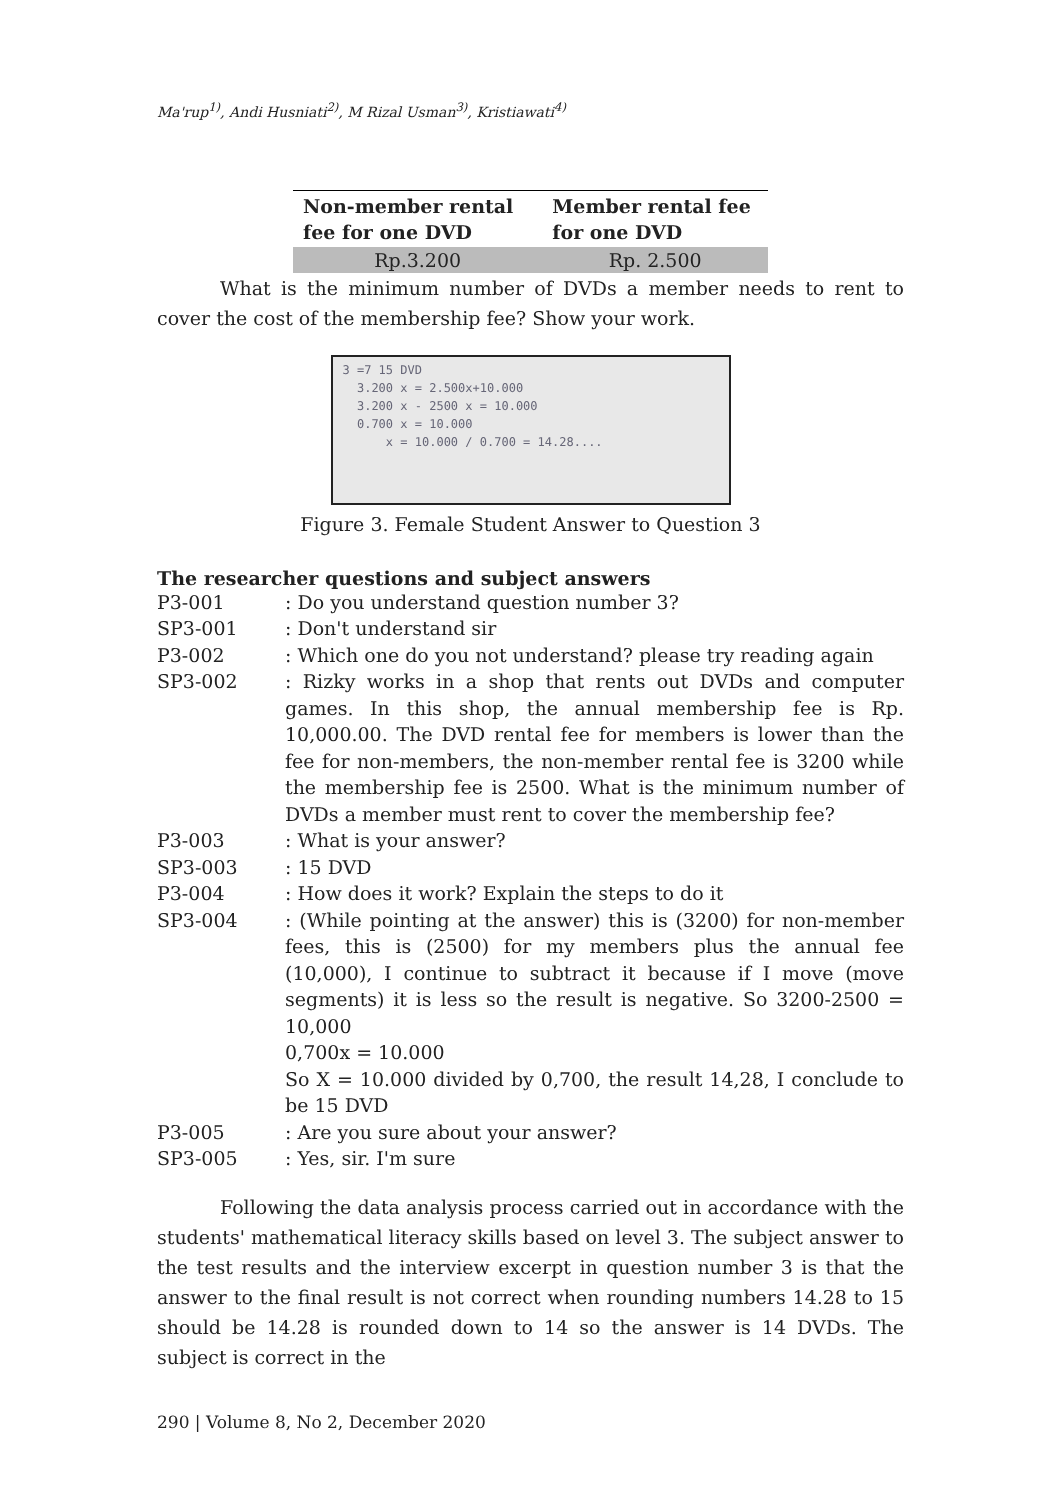Ma'rup<sup>1)</sup>, Andi Husniati<sup>2)</sup>, M Rizal Usman<sup>3)</sup>, Kristiawati<sup>4)</sup>
| Non-member rental fee for one DVD | Member rental fee for one DVD |
| --- | --- |
| Rp.3.200 | Rp. 2.500 |
What is the minimum number of DVDs a member needs to rent to cover the cost of the membership fee? Show your work.
3 =7 15 DVD
3.200 x = 2.500x+10.000
3.200 x - 2500 x = 10.000
0.700 x = 10.000
x = 10.000 / 0.700 = 14.28....
Figure 3. Female Student Answer to Question 3
The researcher questions and subject answers
P3-001 : Do you understand question number 3?
SP3-001 : Don't understand sir
P3-002 : Which one do you not understand? please try reading again
SP3-002 : Rizky works in a shop that rents out DVDs and computer games. In this shop, the annual membership fee is Rp. 10,000.00. The DVD rental fee for members is lower than the fee for non-members, the non-member rental fee is 3200 while the membership fee is 2500. What is the minimum number of DVDs a member must rent to cover the membership fee?
P3-003 : What is your answer?
SP3-003 : 15 DVD
P3-004 : How does it work? Explain the steps to do it
SP3-004 : (While pointing at the answer) this is (3200) for non-member fees, this is (2500) for my members plus the annual fee (10,000), I continue to subtract it because if I move (move segments) it is less so the result is negative. So 3200-2500 = 10,000
0,700x = 10.000
So X = 10.000 divided by 0,700, the result 14,28, I conclude to be 15 DVD
P3-005 : Are you sure about your answer?
SP3-005 : Yes, sir. I'm sure
Following the data analysis process carried out in accordance with the students' mathematical literacy skills based on level 3. The subject answer to the test results and the interview excerpt in question number 3 is that the answer to the final result is not correct when rounding numbers 14.28 to 15 should be 14.28 is rounded down to 14 so the answer is 14 DVDs. The subject is correct in the
290 | Volume 8, No 2, December 2020